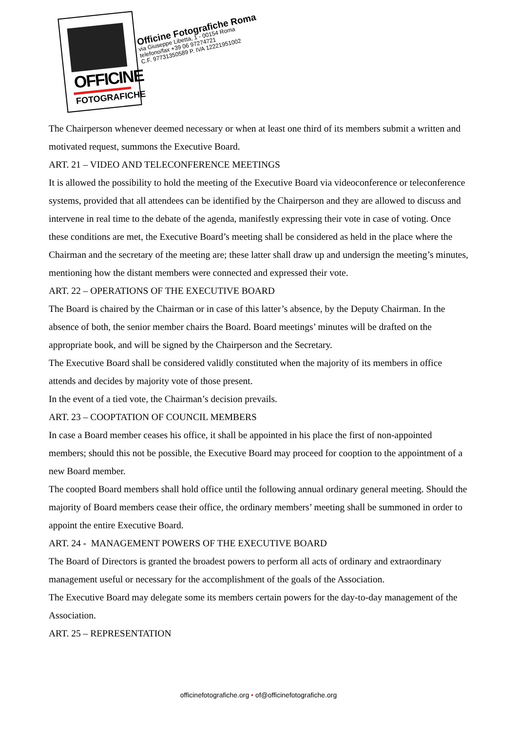OFFICINE
FOTOGRAFICHE
Officine Fotografiche Roma
via Giuseppe Libetta, 1 - 00154 Roma
telefono/fax +39 06 97274721
C.F. 97731350589 P. IVA 12221951002
The Chairperson whenever deemed necessary or when at least one third of its members submit a written and motivated request, summons the Executive Board.
ART. 21 – VIDEO AND TELECONFERENCE MEETINGS
It is allowed the possibility to hold the meeting of the Executive Board via videoconference or teleconference systems, provided that all attendees can be identified by the Chairperson and they are allowed to discuss and intervene in real time to the debate of the agenda, manifestly expressing their vote in case of voting. Once these conditions are met, the Executive Board’s meeting shall be considered as held in the place where the Chairman and the secretary of the meeting are; these latter shall draw up and undersign the meeting’s minutes, mentioning how the distant members were connected and expressed their vote.
ART. 22 – OPERATIONS OF THE EXECUTIVE BOARD
The Board is chaired by the Chairman or in case of this latter’s absence, by the Deputy Chairman. In the absence of both, the senior member chairs the Board. Board meetings’ minutes will be drafted on the appropriate book, and will be signed by the Chairperson and the Secretary.
The Executive Board shall be considered validly constituted when the majority of its members in office attends and decides by majority vote of those present.
In the event of a tied vote, the Chairman’s decision prevails.
ART. 23 – COOPTATION OF COUNCIL MEMBERS
In case a Board member ceases his office, it shall be appointed in his place the first of non-appointed members; should this not be possible, the Executive Board may proceed for cooption to the appointment of a new Board member.
The coopted Board members shall hold office until the following annual ordinary general meeting. Should the majority of Board members cease their office, the ordinary members’ meeting shall be summoned in order to appoint the entire Executive Board.
ART. 24 - MANAGEMENT POWERS OF THE EXECUTIVE BOARD
The Board of Directors is granted the broadest powers to perform all acts of ordinary and extraordinary management useful or necessary for the accomplishment of the goals of the Association.
The Executive Board may delegate some its members certain powers for the day-to-day management of the Association.
ART. 25 – REPRESENTATION
officinefotografiche.org • of@officinefotografiche.org